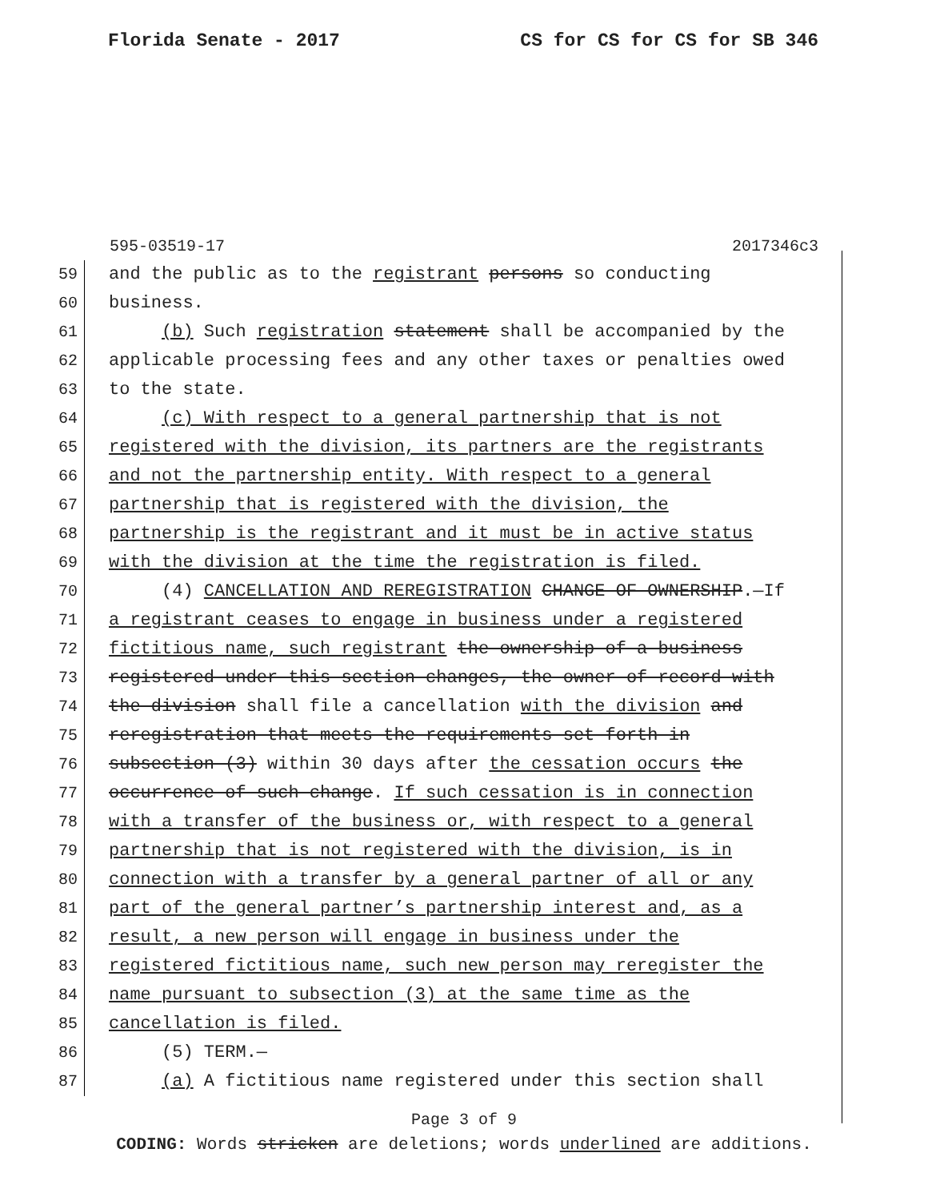Florida Senate - 2017 CS for CS for CS for SB 346
595-03519-17 2017346c3
59 and the public as to the registrant persons so conducting
60 business.
61 (b) Such registration statement shall be accompanied by the
62 applicable processing fees and any other taxes or penalties owed
63 to the state.
64 (c) With respect to a general partnership that is not
65 registered with the division, its partners are the registrants
66 and not the partnership entity. With respect to a general
67 partnership that is registered with the division, the
68 partnership is the registrant and it must be in active status
69 with the division at the time the registration is filed.
70 (4) CANCELLATION AND REREGISTRATION CHANGE OF OWNERSHIP.—If
71 a registrant ceases to engage in business under a registered
72 fictitious name, such registrant the ownership of a business
73 registered under this section changes, the owner of record with
74 the division shall file a cancellation with the division and
75 reregistration that meets the requirements set forth in
76 subsection (3) within 30 days after the cessation occurs the
77 occurrence of such change. If such cessation is in connection
78 with a transfer of the business or, with respect to a general
79 partnership that is not registered with the division, is in
80 connection with a transfer by a general partner of all or any
81 part of the general partner’s partnership interest and, as a
82 result, a new person will engage in business under the
83 registered fictitious name, such new person may reregister the
84 name pursuant to subsection (3) at the same time as the
85 cancellation is filed.
86 (5) TERM.—
87 (a) A fictitious name registered under this section shall
Page 3 of 9
CODING: Words stricken are deletions; words underlined are additions.